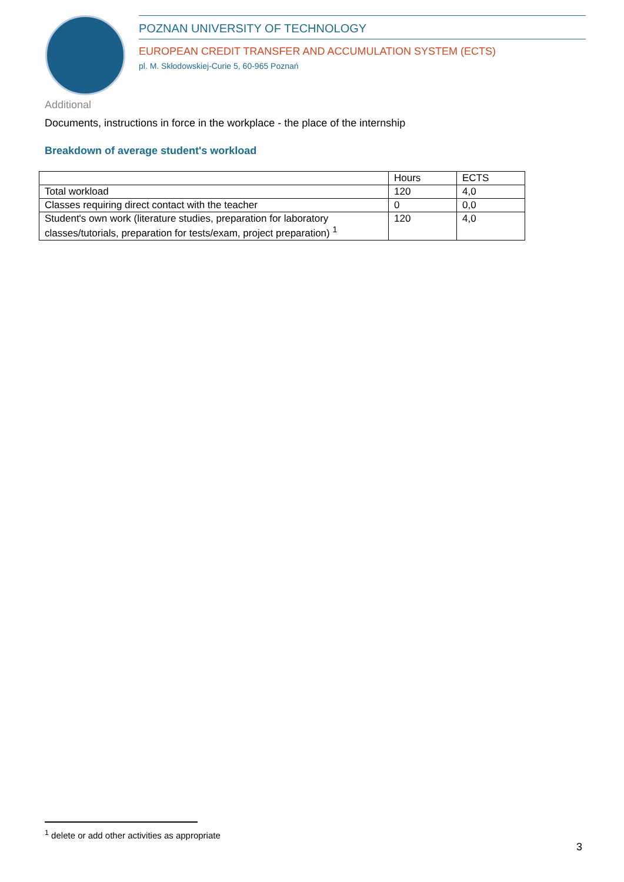POZNAN UNIVERSITY OF TECHNOLOGY
EUROPEAN CREDIT TRANSFER AND ACCUMULATION SYSTEM (ECTS)
pl. M. Skłodowskiej-Curie 5, 60-965 Poznań
Additional
Documents, instructions in force in the workplace - the place of the internship
Breakdown of average student's workload
| | Hours | ECTS |
| --- | --- | --- |
| Total workload | 120 | 4,0 |
| Classes requiring direct contact with the teacher | 0 | 0,0 |
| Student's own work (literature studies, preparation for laboratory classes/tutorials, preparation for tests/exam, project preparation) <sup>1</sup> | 120 | 4,0 |
<sup>1</sup> delete or add other activities as appropriate
3